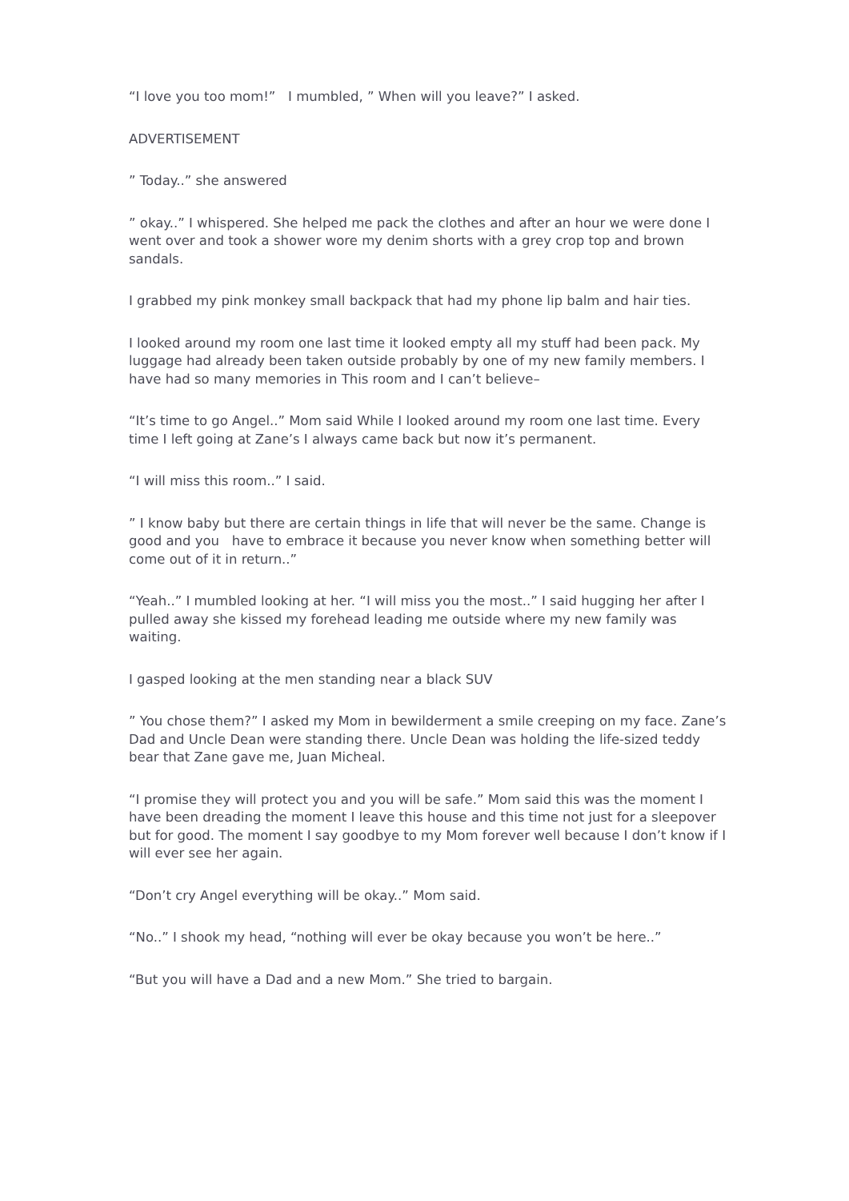“I love you too mom!” I mumbled, ” When will you leave?” I asked.
ADVERTISEMENT
” Today..” she answered
” okay..” I whispered. She helped me pack the clothes and after an hour we were done I went over and took a shower wore my denim shorts with a grey crop top and brown sandals.
I grabbed my pink monkey small backpack that had my phone lip balm and hair ties.
I looked around my room one last time it looked empty all my stuff had been pack. My luggage had already been taken outside probably by one of my new family members. I have had so many memories in This room and I can’t believe–
“It’s time to go Angel..” Mom said While I looked around my room one last time. Every time I left going at Zane’s I always came back but now it’s permanent.
“I will miss this room..” I said.
” I know baby but there are certain things in life that will never be the same. Change is good and you have to embrace it because you never know when something better will come out of it in return..”
“Yeah..” I mumbled looking at her. “I will miss you the most..” I said hugging her after I pulled away she kissed my forehead leading me outside where my new family was waiting.
I gasped looking at the men standing near a black SUV
” You chose them?” I asked my Mom in bewilderment a smile creeping on my face. Zane’s Dad and Uncle Dean were standing there. Uncle Dean was holding the life-sized teddy bear that Zane gave me, Juan Micheal.
“I promise they will protect you and you will be safe.” Mom said this was the moment I have been dreading the moment I leave this house and this time not just for a sleepover but for good. The moment I say goodbye to my Mom forever well because I don’t know if I will ever see her again.
“Don’t cry Angel everything will be okay..” Mom said.
“No..” I shook my head, “nothing will ever be okay because you won’t be here..”
“But you will have a Dad and a new Mom.” She tried to bargain.